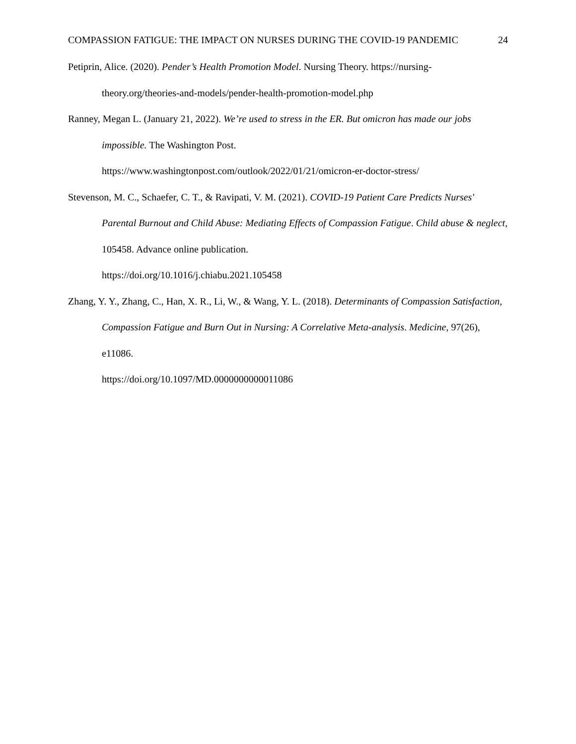COMPASSION FATIGUE: THE IMPACT ON NURSES DURING THE COVID-19 PANDEMIC 24
Petiprin, Alice. (2020). Pender’s Health Promotion Model. Nursing Theory. https://nursing-theory.org/theories-and-models/pender-health-promotion-model.php
Ranney, Megan L. (January 21, 2022). We’re used to stress in the ER. But omicron has made our jobs impossible. The Washington Post.
https://www.washingtonpost.com/outlook/2022/01/21/omicron-er-doctor-stress/
Stevenson, M. C., Schaefer, C. T., & Ravipati, V. M. (2021). COVID-19 Patient Care Predicts Nurses' Parental Burnout and Child Abuse: Mediating Effects of Compassion Fatigue. Child abuse & neglect, 105458. Advance online publication.
https://doi.org/10.1016/j.chiabu.2021.105458
Zhang, Y. Y., Zhang, C., Han, X. R., Li, W., & Wang, Y. L. (2018). Determinants of Compassion Satisfaction, Compassion Fatigue and Burn Out in Nursing: A Correlative Meta-analysis. Medicine, 97(26), e11086.
https://doi.org/10.1097/MD.0000000000011086